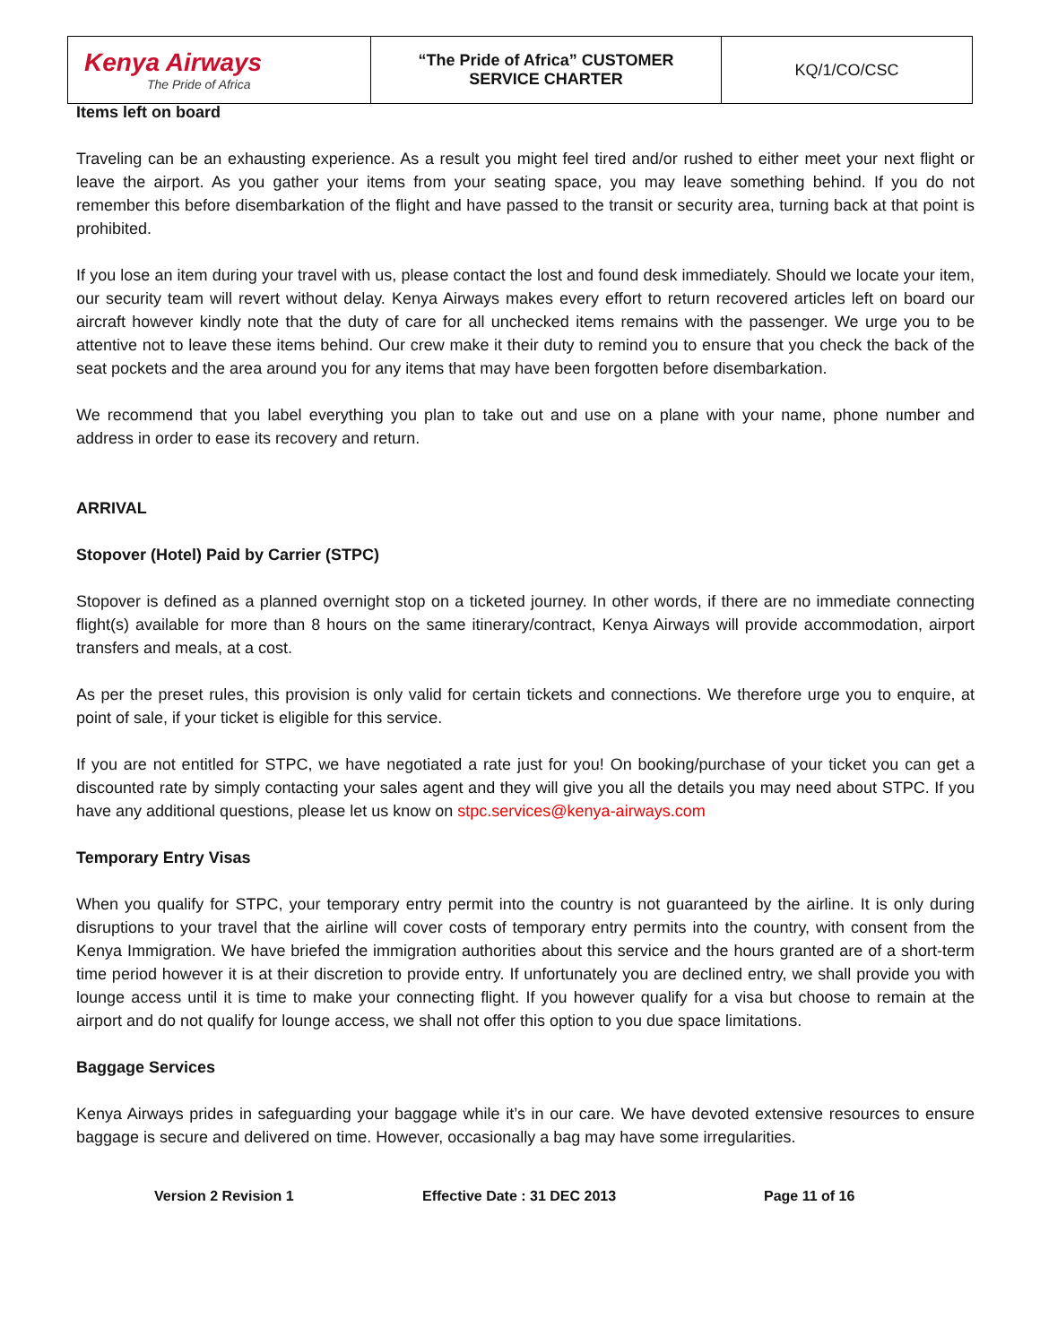| Kenya Airways The Pride of Africa | “The Pride of Africa” CUSTOMER SERVICE CHARTER | KQ/1/CO/CSC |
Items left on board
Traveling can be an exhausting experience. As a result you might feel tired and/or rushed to either meet your next flight or leave the airport. As you gather your items from your seating space, you may leave something behind. If you do not remember this before disembarkation of the flight and have passed to the transit or security area, turning back at that point is prohibited.
If you lose an item during your travel with us, please contact the lost and found desk immediately. Should we locate your item, our security team will revert without delay. Kenya Airways makes every effort to return recovered articles left on board our aircraft however kindly note that the duty of care for all unchecked items remains with the passenger. We urge you to be attentive not to leave these items behind. Our crew make it their duty to remind you to ensure that you check the back of the seat pockets and the area around you for any items that may have been forgotten before disembarkation.
We recommend that you label everything you plan to take out and use on a plane with your name, phone number and address in order to ease its recovery and return.
ARRIVAL
Stopover (Hotel) Paid by Carrier (STPC)
Stopover is defined as a planned overnight stop on a ticketed journey. In other words, if there are no immediate connecting flight(s) available for more than 8 hours on the same itinerary/contract, Kenya Airways will provide accommodation, airport transfers and meals, at a cost.
As per the preset rules, this provision is only valid for certain tickets and connections. We therefore urge you to enquire, at point of sale, if your ticket is eligible for this service.
If you are not entitled for STPC, we have negotiated a rate just for you! On booking/purchase of your ticket you can get a discounted rate by simply contacting your sales agent and they will give you all the details you may need about STPC. If you have any additional questions, please let us know on stpc.services@kenya-airways.com
Temporary Entry Visas
When you qualify for STPC, your temporary entry permit into the country is not guaranteed by the airline. It is only during disruptions to your travel that the airline will cover costs of temporary entry permits into the country, with consent from the Kenya Immigration. We have briefed the immigration authorities about this service and the hours granted are of a short-term time period however it is at their discretion to provide entry. If unfortunately you are declined entry, we shall provide you with lounge access until it is time to make your connecting flight. If you however qualify for a visa but choose to remain at the airport and do not qualify for lounge access, we shall not offer this option to you due space limitations.
Baggage Services
Kenya Airways prides in safeguarding your baggage while it’s in our care. We have devoted extensive resources to ensure baggage is secure and delivered on time. However, occasionally a bag may have some irregularities.
Version 2 Revision 1 Effective Date : 31 DEC 2013 Page 11 of 16